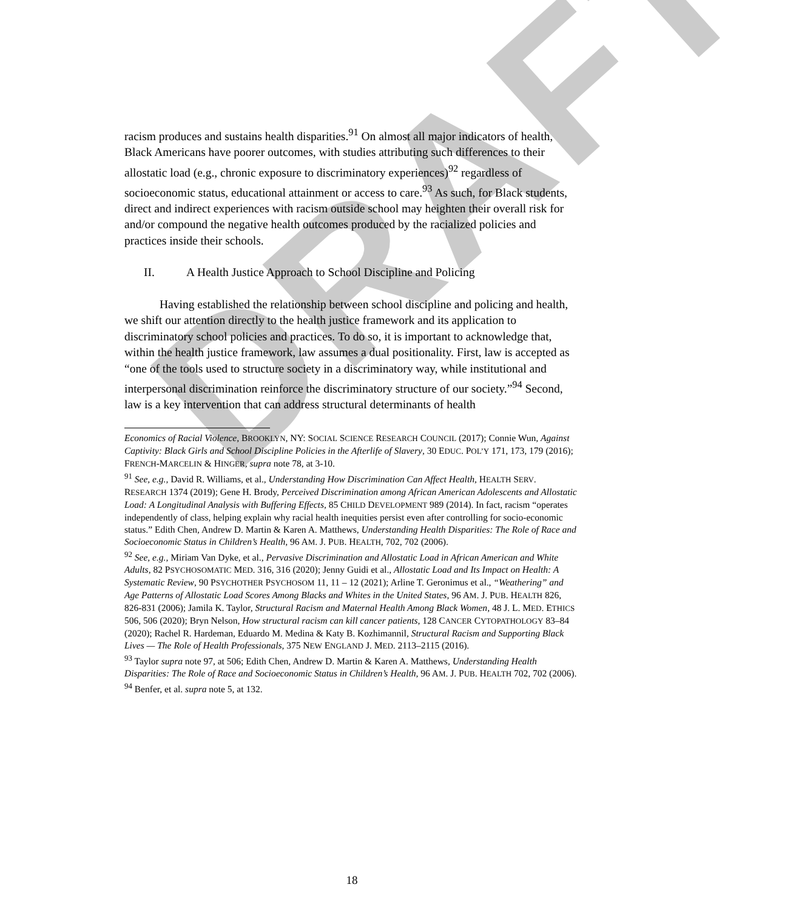DRAFT
racism produces and sustains health disparities.<sup>91</sup> On almost all major indicators of health, Black Americans have poorer outcomes, with studies attributing such differences to their allostatic load (e.g., chronic exposure to discriminatory experiences)<sup>92</sup> regardless of socioeconomic status, educational attainment or access to care.<sup>93</sup> As such, for Black students, direct and indirect experiences with racism outside school may heighten their overall risk for and/or compound the negative health outcomes produced by the racialized policies and practices inside their schools.
II. A Health Justice Approach to School Discipline and Policing
Having established the relationship between school discipline and policing and health, we shift our attention directly to the health justice framework and its application to discriminatory school policies and practices. To do so, it is important to acknowledge that, within the health justice framework, law assumes a dual positionality. First, law is accepted as “one of the tools used to structure society in a discriminatory way, while institutional and interpersonal discrimination reinforce the discriminatory structure of our society.”<sup>94</sup> Second, law is a key intervention that can address structural determinants of health
Economics of Racial Violence, BROOKLYN, NY: SOCIAL SCIENCE RESEARCH COUNCIL (2017); Connie Wun, Against Captivity: Black Girls and School Discipline Policies in the Afterlife of Slavery, 30 EDUC. POL’Y 171, 173, 179 (2016); FRENCH-MARCELIN & HINGER, supra note 78, at 3-10.
<sup>91</sup> See, e.g., David R. Williams, et al., Understanding How Discrimination Can Affect Health, HEALTH SERV. RESEARCH 1374 (2019); Gene H. Brody, Perceived Discrimination among African American Adolescents and Allostatic Load: A Longitudinal Analysis with Buffering Effects, 85 CHILD DEVELOPMENT 989 (2014). In fact, racism “operates independently of class, helping explain why racial health inequities persist even after controlling for socio-economic status.” Edith Chen, Andrew D. Martin & Karen A. Matthews, Understanding Health Disparities: The Role of Race and Socioeconomic Status in Children’s Health, 96 AM. J. PUB. HEALTH, 702, 702 (2006).
<sup>92</sup> See, e.g., Miriam Van Dyke, et al., Pervasive Discrimination and Allostatic Load in African American and White Adults, 82 PSYCHOSOMATIC MED. 316, 316 (2020); Jenny Guidi et al., Allostatic Load and Its Impact on Health: A Systematic Review, 90 PSYCHOTHER PSYCHOSOM 11, 11 – 12 (2021); Arline T. Geronimus et al., “Weathering” and Age Patterns of Allostatic Load Scores Among Blacks and Whites in the United States, 96 AM. J. PUB. HEALTH 826, 826-831 (2006); Jamila K. Taylor, Structural Racism and Maternal Health Among Black Women, 48 J. L. MED. ETHICS 506, 506 (2020); Bryn Nelson, How structural racism can kill cancer patients, 128 CANCER CYTOPATHOLOGY 83–84 (2020); Rachel R. Hardeman, Eduardo M. Medina & Katy B. Kozhimannil, Structural Racism and Supporting Black Lives — The Role of Health Professionals, 375 NEW ENGLAND J. MED. 2113–2115 (2016).
<sup>93</sup> Taylor supra note 97, at 506; Edith Chen, Andrew D. Martin & Karen A. Matthews, Understanding Health Disparities: The Role of Race and Socioeconomic Status in Children’s Health, 96 AM. J. PUB. HEALTH 702, 702 (2006).
<sup>94</sup> Benfer, et al. supra note 5, at 132.
18